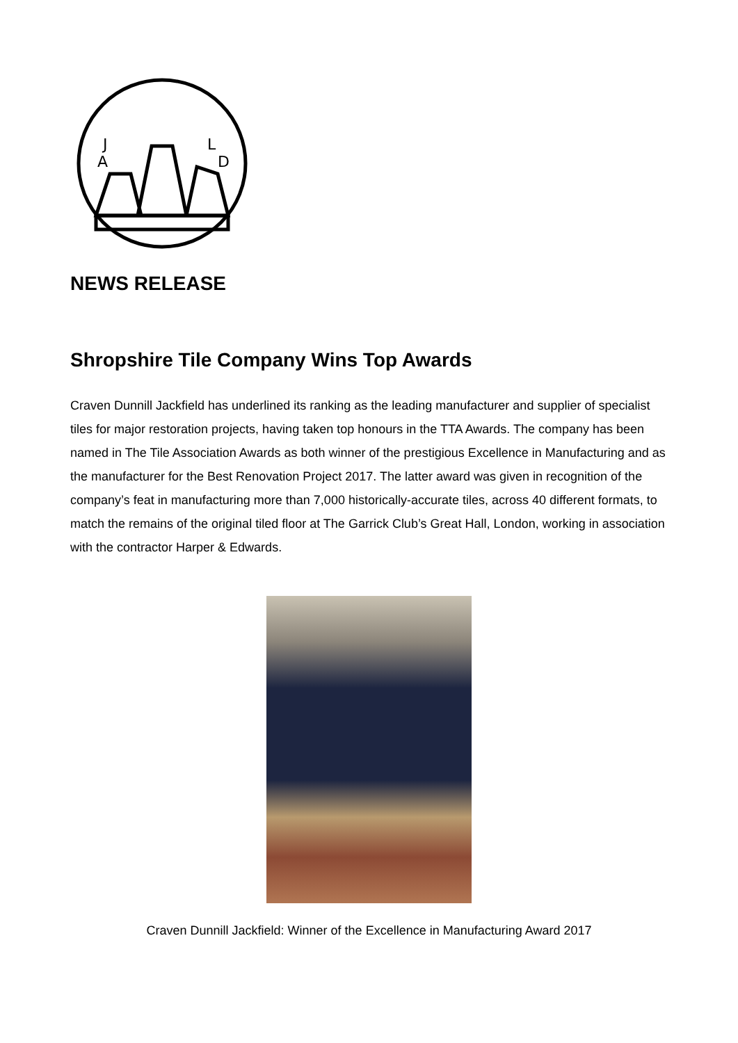J
A
L
D
NEWS RELEASE
Shropshire Tile Company Wins Top Awards
Craven Dunnill Jackfield has underlined its ranking as the leading manufacturer and supplier of specialist tiles for major restoration projects, having taken top honours in the TTA Awards. The company has been named in The Tile Association Awards as both winner of the prestigious Excellence in Manufacturing and as the manufacturer for the Best Renovation Project 2017. The latter award was given in recognition of the company’s feat in manufacturing more than 7,000 historically-accurate tiles, across 40 different formats, to match the remains of the original tiled floor at The Garrick Club’s Great Hall, London, working in association with the contractor Harper & Edwards.
Craven Dunnill Jackfield: Winner of the Excellence in Manufacturing Award 2017